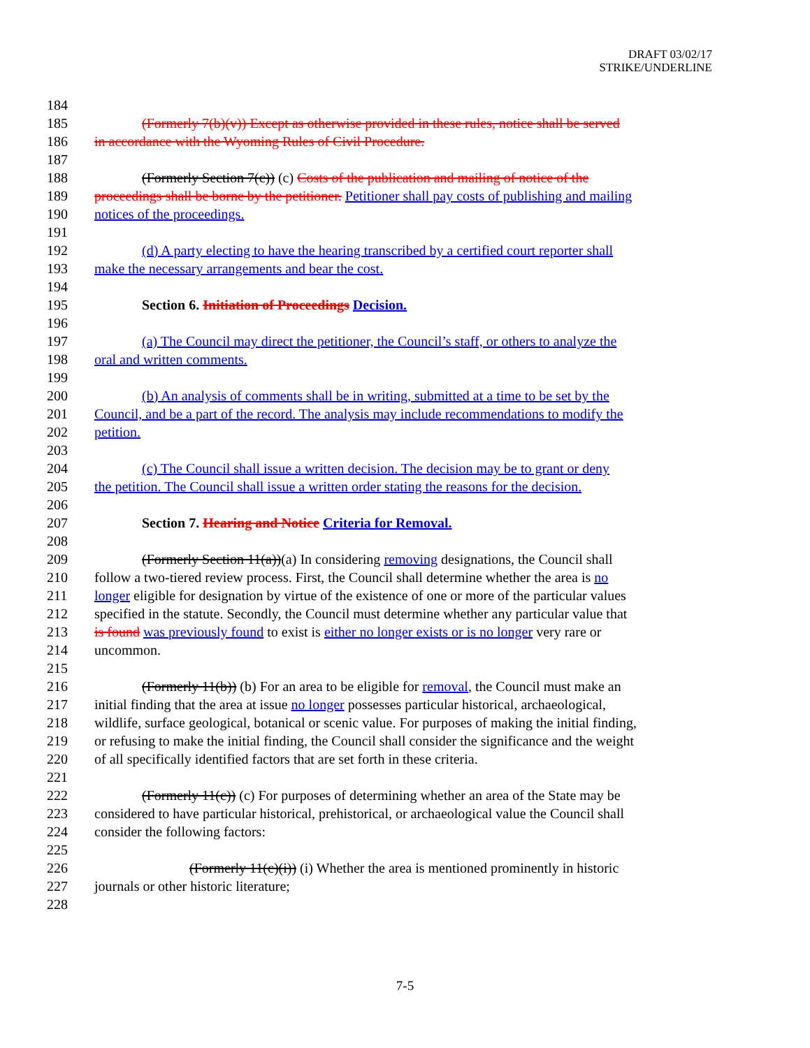DRAFT 03/02/17
STRIKE/UNDERLINE
184
185 (Formerly 7(b)(v)) Except as otherwise provided in these rules, notice shall be served
186 in accordance with the Wyoming Rules of Civil Procedure.
187
188 (Formerly Section 7(c)) (c) Costs of the publication and mailing of notice of the
189 proceedings shall be borne by the petitioner. Petitioner shall pay costs of publishing and mailing
190 notices of the proceedings.
191
192 (d) A party electing to have the hearing transcribed by a certified court reporter shall
193 make the necessary arrangements and bear the cost.
194
195 Section 6. Initiation of Proceedings Decision.
196
197 (a) The Council may direct the petitioner, the Council’s staff, or others to analyze the
198 oral and written comments.
199
200 (b) An analysis of comments shall be in writing, submitted at a time to be set by the
201 Council, and be a part of the record. The analysis may include recommendations to modify the
202 petition.
203
204 (c) The Council shall issue a written decision. The decision may be to grant or deny
205 the petition. The Council shall issue a written order stating the reasons for the decision.
206
207 Section 7. Hearing and Notice Criteria for Removal.
208
209 (Formerly Section 11(a))(a) In considering removing designations, the Council shall
210 follow a two-tiered review process. First, the Council shall determine whether the area is no
211 longer eligible for designation by virtue of the existence of one or more of the particular values
212 specified in the statute. Secondly, the Council must determine whether any particular value that
213 is found was previously found to exist is either no longer exists or is no longer very rare or
214 uncommon.
215
216 (Formerly 11(b)) (b) For an area to be eligible for removal, the Council must make an
217 initial finding that the area at issue no longer possesses particular historical, archaeological,
218 wildlife, surface geological, botanical or scenic value. For purposes of making the initial finding,
219 or refusing to make the initial finding, the Council shall consider the significance and the weight
220 of all specifically identified factors that are set forth in these criteria.
221
222 (Formerly 11(c)) (c) For purposes of determining whether an area of the State may be
223 considered to have particular historical, prehistorical, or archaeological value the Council shall
224 consider the following factors:
225
226 (Formerly 11(c)(i)) (i) Whether the area is mentioned prominently in historic
227 journals or other historic literature;
228
7-5